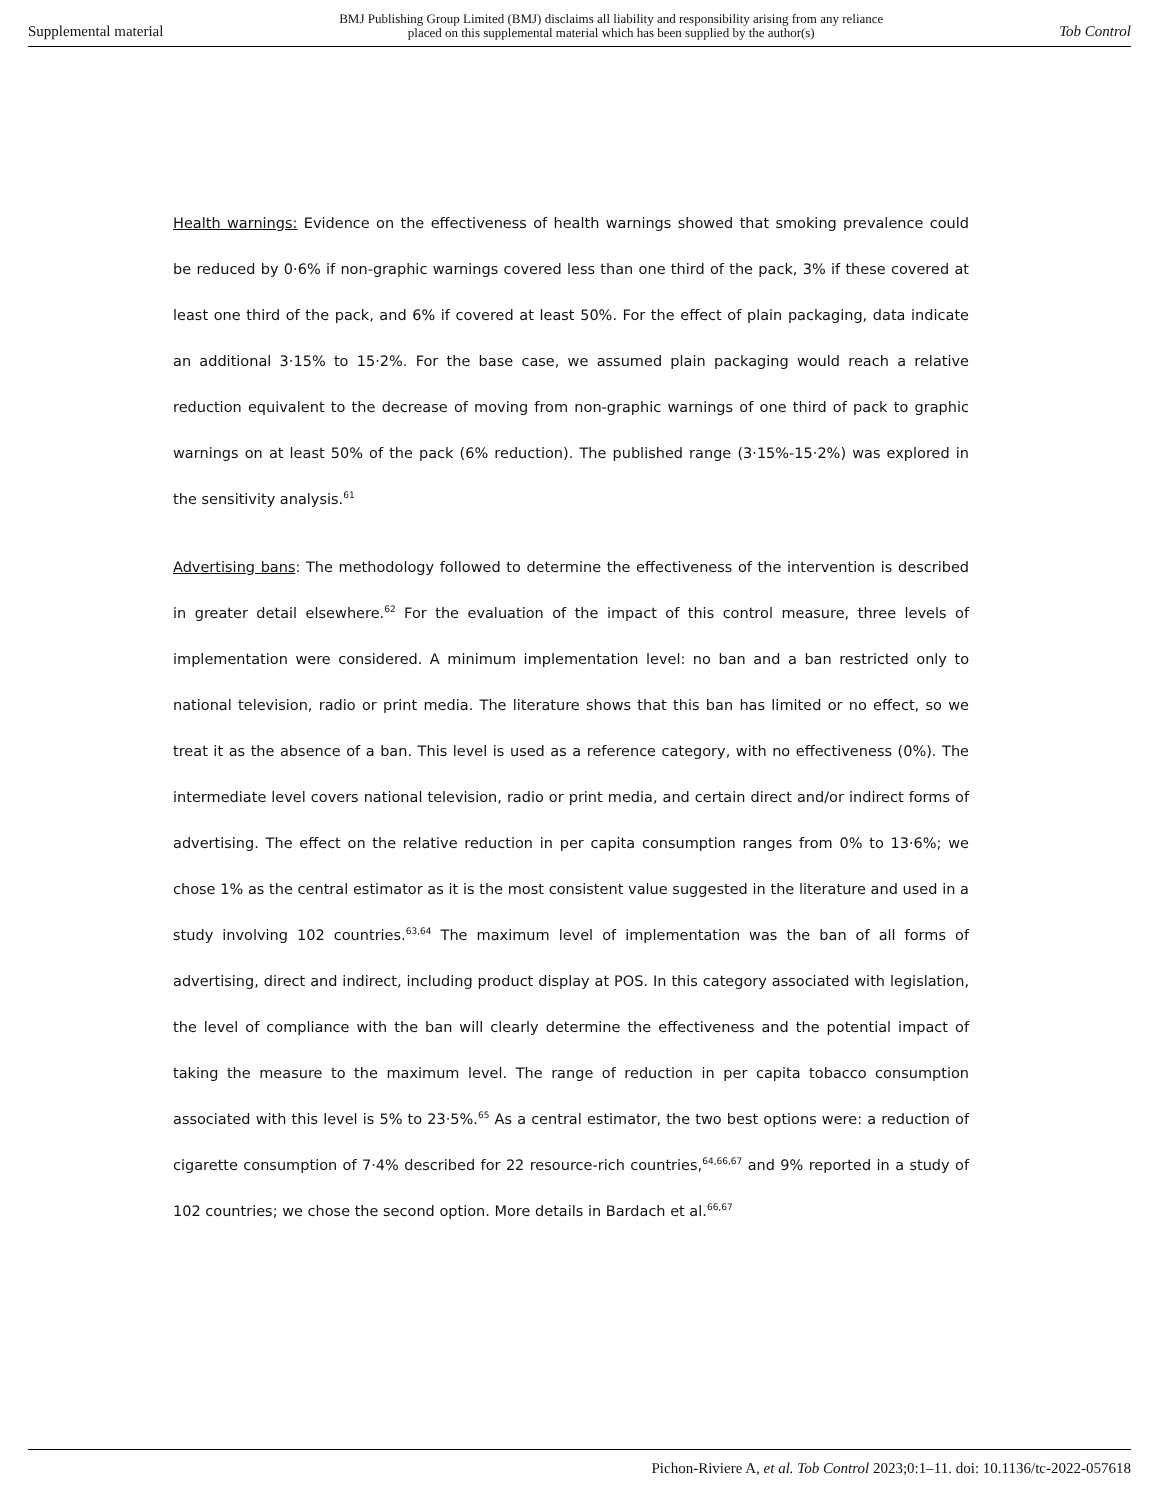Supplemental material BMJ Publishing Group Limited (BMJ) disclaims all liability and responsibility arising from any reliance
placed on this supplemental material which has been supplied by the author(s) Tob Control
Health warnings: Evidence on the effectiveness of health warnings showed that smoking prevalence could be reduced by 0·6% if non-graphic warnings covered less than one third of the pack, 3% if these covered at least one third of the pack, and 6% if covered at least 50%. For the effect of plain packaging, data indicate an additional 3·15% to 15·2%. For the base case, we assumed plain packaging would reach a relative reduction equivalent to the decrease of moving from non-graphic warnings of one third of pack to graphic warnings on at least 50% of the pack (6% reduction). The published range (3·15%-15·2%) was explored in the sensitivity analysis.<sup>61</sup>
Advertising bans: The methodology followed to determine the effectiveness of the intervention is described in greater detail elsewhere.<sup>62</sup> For the evaluation of the impact of this control measure, three levels of implementation were considered. A minimum implementation level: no ban and a ban restricted only to national television, radio or print media. The literature shows that this ban has limited or no effect, so we treat it as the absence of a ban. This level is used as a reference category, with no effectiveness (0%). The intermediate level covers national television, radio or print media, and certain direct and/or indirect forms of advertising. The effect on the relative reduction in per capita consumption ranges from 0% to 13·6%; we chose 1% as the central estimator as it is the most consistent value suggested in the literature and used in a study involving 102 countries.<sup>63,64</sup> The maximum level of implementation was the ban of all forms of advertising, direct and indirect, including product display at POS. In this category associated with legislation, the level of compliance with the ban will clearly determine the effectiveness and the potential impact of taking the measure to the maximum level. The range of reduction in per capita tobacco consumption associated with this level is 5% to 23·5%.<sup>65</sup> As a central estimator, the two best options were: a reduction of cigarette consumption of 7·4% described for 22 resource-rich countries,<sup>64,66,67</sup> and 9% reported in a study of 102 countries; we chose the second option. More details in Bardach et al.<sup>66,67</sup>
Pichon-Riviere A, et al. Tob Control 2023;0:1–11. doi: 10.1136/tc-2022-057618